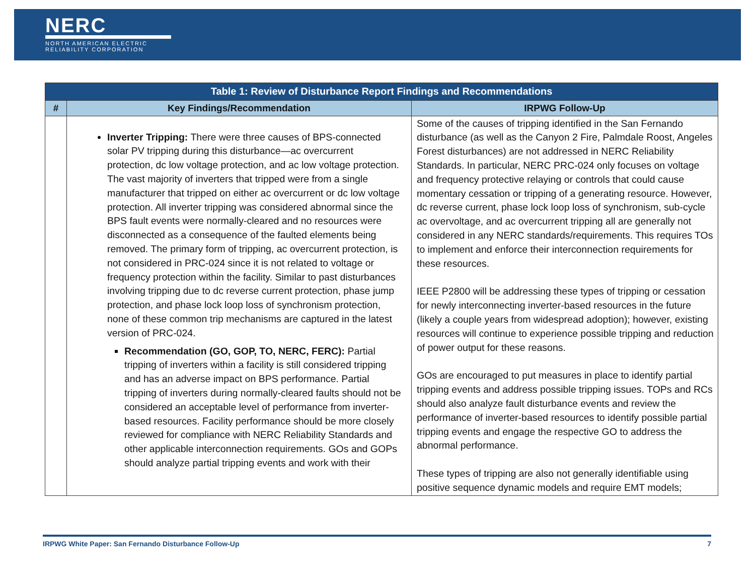NERC
NORTH AMERICAN ELECTRIC
RELIABILITY CORPORATION
| Table 1: Review of Disturbance Report Findings and Recommendations | | |
| --- | --- | --- |
| # | Key Findings/Recommendation | IRPWG Follow-Up |
| | Inverter Tripping: There were three causes of BPS-connected solar PV tripping during this disturbance—ac overcurrent protection, dc low voltage protection, and ac low voltage protection. The vast majority of inverters that tripped were from a single manufacturer that tripped on either ac overcurrent or dc low voltage protection. All inverter tripping was considered abnormal since the BPS fault events were normally-cleared and no resources were disconnected as a consequence of the faulted elements being removed. The primary form of tripping, ac overcurrent protection, is not considered in PRC-024 since it is not related to voltage or frequency protection within the facility. Similar to past disturbances involving tripping due to dc reverse current protection, phase jump protection, and phase lock loop loss of synchronism protection, none of these common trip mechanisms are captured in the latest version of PRC-024. Recommendation (GO, GOP, TO, NERC, FERC): Partial tripping of inverters within a facility is still considered tripping and has an adverse impact on BPS performance. Partial tripping of inverters during normally-cleared faults should not be considered an acceptable level of performance from inverter-based resources. Facility performance should be more closely reviewed for compliance with NERC Reliability Standards and other applicable interconnection requirements. GOs and GOPs should analyze partial tripping events and work with their | Some of the causes of tripping identified in the San Fernando disturbance (as well as the Canyon 2 Fire, Palmdale Roost, Angeles Forest disturbances) are not addressed in NERC Reliability Standards. In particular, NERC PRC-024 only focuses on voltage and frequency protective relaying or controls that could cause momentary cessation or tripping of a generating resource. However, dc reverse current, phase lock loop loss of synchronism, sub-cycle ac overvoltage, and ac overcurrent tripping all are generally not considered in any NERC standards/requirements. This requires TOs to implement and enforce their interconnection requirements for these resources. IEEE P2800 will be addressing these types of tripping or cessation for newly interconnecting inverter-based resources in the future (likely a couple years from widespread adoption); however, existing resources will continue to experience possible tripping and reduction of power output for these reasons. GOs are encouraged to put measures in place to identify partial tripping events and address possible tripping issues. TOPs and RCs should also analyze fault disturbance events and review the performance of inverter-based resources to identify possible partial tripping events and engage the respective GO to address the abnormal performance. These types of tripping are also not generally identifiable using positive sequence dynamic models and require EMT models; |
IRPWG White Paper: San Fernando Disturbance Follow-Up 7